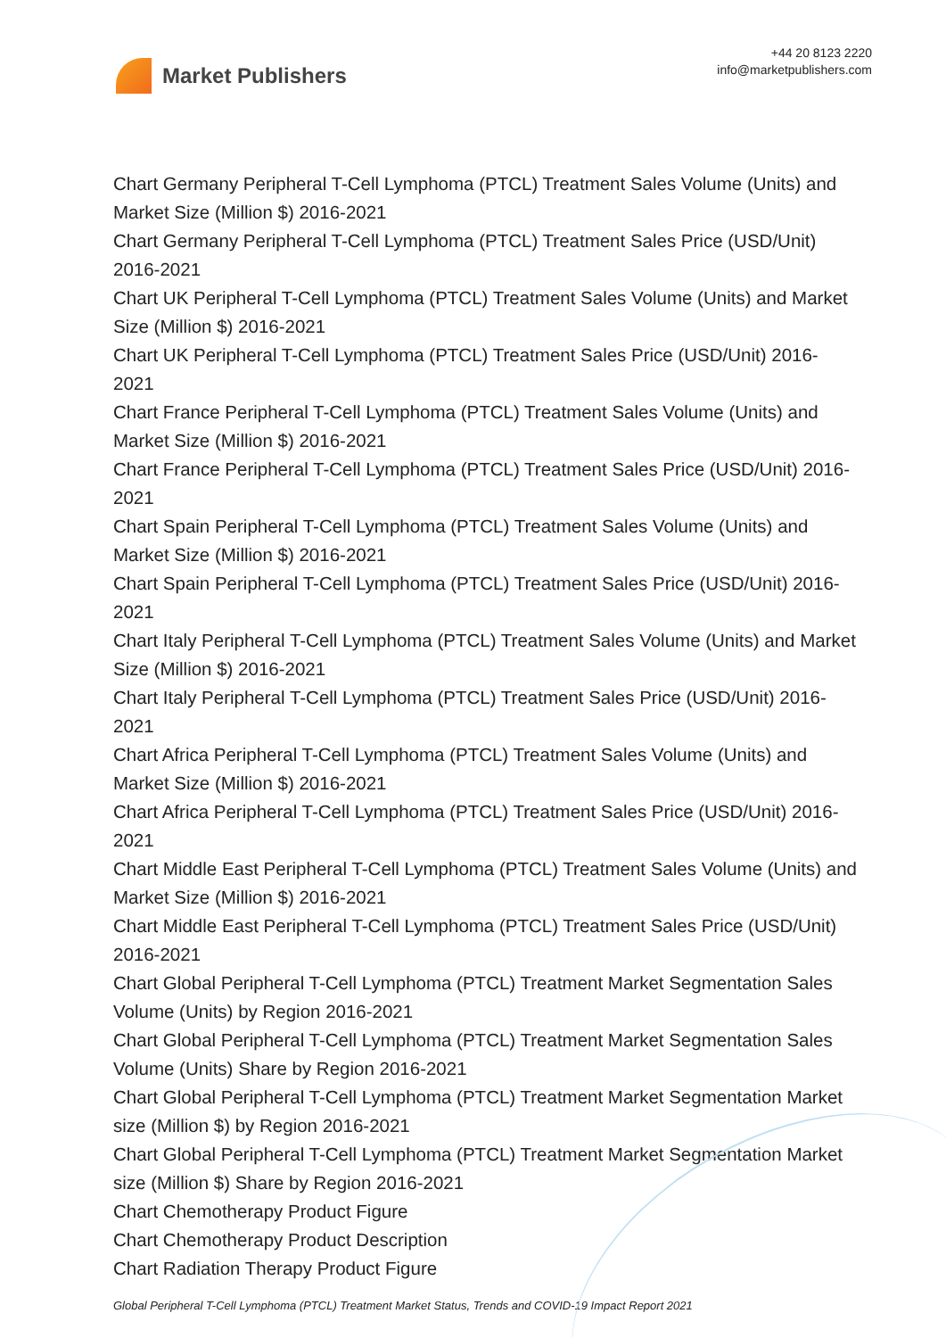Market Publishers
+44 20 8123 2220
info@marketpublishers.com
Chart Germany Peripheral T-Cell Lymphoma (PTCL) Treatment Sales Volume (Units) and Market Size (Million $) 2016-2021
Chart Germany Peripheral T-Cell Lymphoma (PTCL) Treatment Sales Price (USD/Unit) 2016-2021
Chart UK Peripheral T-Cell Lymphoma (PTCL) Treatment Sales Volume (Units) and Market Size (Million $) 2016-2021
Chart UK Peripheral T-Cell Lymphoma (PTCL) Treatment Sales Price (USD/Unit) 2016-2021
Chart France Peripheral T-Cell Lymphoma (PTCL) Treatment Sales Volume (Units) and Market Size (Million $) 2016-2021
Chart France Peripheral T-Cell Lymphoma (PTCL) Treatment Sales Price (USD/Unit) 2016-2021
Chart Spain Peripheral T-Cell Lymphoma (PTCL) Treatment Sales Volume (Units) and Market Size (Million $) 2016-2021
Chart Spain Peripheral T-Cell Lymphoma (PTCL) Treatment Sales Price (USD/Unit) 2016-2021
Chart Italy Peripheral T-Cell Lymphoma (PTCL) Treatment Sales Volume (Units) and Market Size (Million $) 2016-2021
Chart Italy Peripheral T-Cell Lymphoma (PTCL) Treatment Sales Price (USD/Unit) 2016-2021
Chart Africa Peripheral T-Cell Lymphoma (PTCL) Treatment Sales Volume (Units) and Market Size (Million $) 2016-2021
Chart Africa Peripheral T-Cell Lymphoma (PTCL) Treatment Sales Price (USD/Unit) 2016-2021
Chart Middle East Peripheral T-Cell Lymphoma (PTCL) Treatment Sales Volume (Units) and Market Size (Million $) 2016-2021
Chart Middle East Peripheral T-Cell Lymphoma (PTCL) Treatment Sales Price (USD/Unit) 2016-2021
Chart Global Peripheral T-Cell Lymphoma (PTCL) Treatment Market Segmentation Sales Volume (Units) by Region 2016-2021
Chart Global Peripheral T-Cell Lymphoma (PTCL) Treatment Market Segmentation Sales Volume (Units) Share by Region 2016-2021
Chart Global Peripheral T-Cell Lymphoma (PTCL) Treatment Market Segmentation Market size (Million $) by Region 2016-2021
Chart Global Peripheral T-Cell Lymphoma (PTCL) Treatment Market Segmentation Market size (Million $) Share by Region 2016-2021
Chart Chemotherapy Product Figure
Chart Chemotherapy Product Description
Chart Radiation Therapy Product Figure
Global Peripheral T-Cell Lymphoma (PTCL) Treatment Market Status, Trends and COVID-19 Impact Report 2021